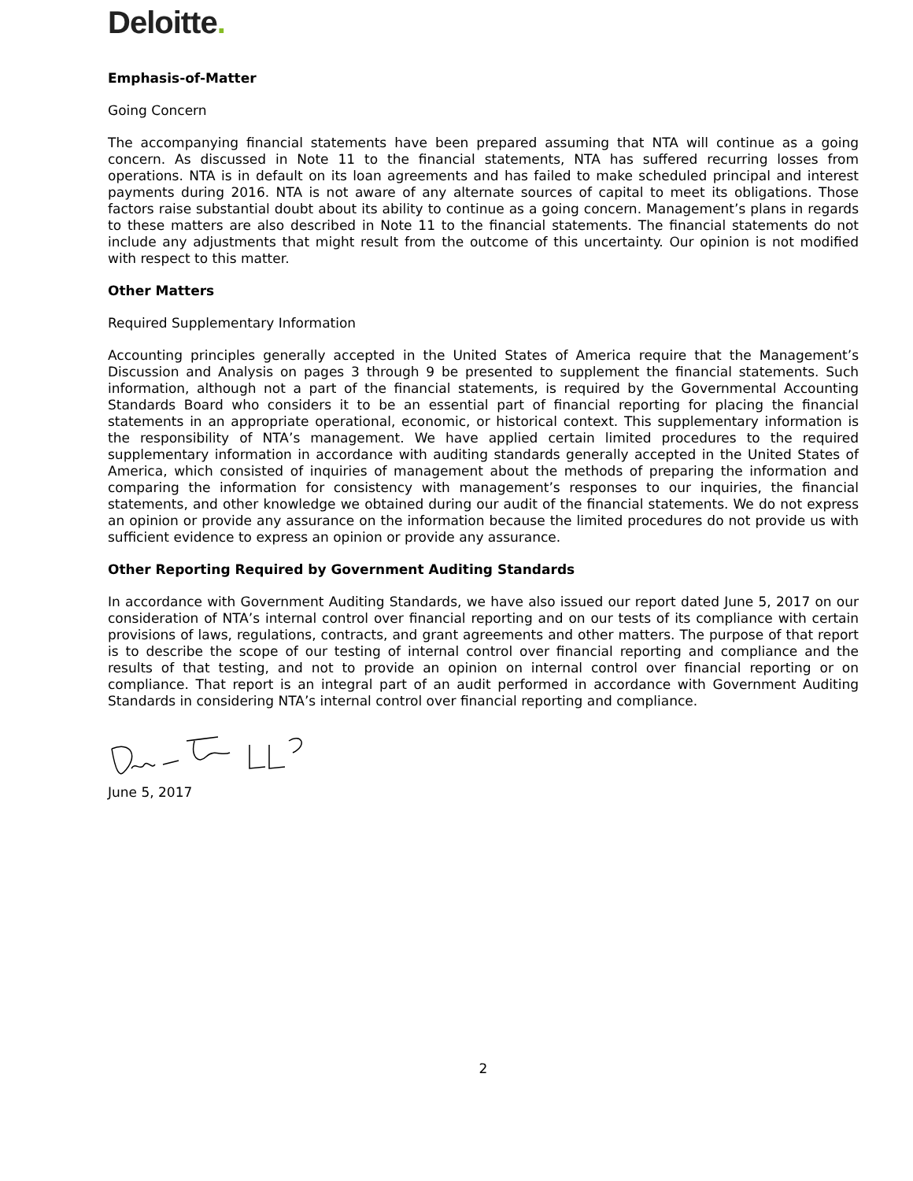Deloitte.
Emphasis-of-Matter
Going Concern
The accompanying financial statements have been prepared assuming that NTA will continue as a going concern. As discussed in Note 11 to the financial statements, NTA has suffered recurring losses from operations. NTA is in default on its loan agreements and has failed to make scheduled principal and interest payments during 2016. NTA is not aware of any alternate sources of capital to meet its obligations. Those factors raise substantial doubt about its ability to continue as a going concern. Management’s plans in regards to these matters are also described in Note 11 to the financial statements. The financial statements do not include any adjustments that might result from the outcome of this uncertainty. Our opinion is not modified with respect to this matter.
Other Matters
Required Supplementary Information
Accounting principles generally accepted in the United States of America require that the Management’s Discussion and Analysis on pages 3 through 9 be presented to supplement the financial statements. Such information, although not a part of the financial statements, is required by the Governmental Accounting Standards Board who considers it to be an essential part of financial reporting for placing the financial statements in an appropriate operational, economic, or historical context. This supplementary information is the responsibility of NTA’s management. We have applied certain limited procedures to the required supplementary information in accordance with auditing standards generally accepted in the United States of America, which consisted of inquiries of management about the methods of preparing the information and comparing the information for consistency with management’s responses to our inquiries, the financial statements, and other knowledge we obtained during our audit of the financial statements. We do not express an opinion or provide any assurance on the information because the limited procedures do not provide us with sufficient evidence to express an opinion or provide any assurance.
Other Reporting Required by Government Auditing Standards
In accordance with Government Auditing Standards, we have also issued our report dated June 5, 2017 on our consideration of NTA’s internal control over financial reporting and on our tests of its compliance with certain provisions of laws, regulations, contracts, and grant agreements and other matters. The purpose of that report is to describe the scope of our testing of internal control over financial reporting and compliance and the results of that testing, and not to provide an opinion on internal control over financial reporting or on compliance. That report is an integral part of an audit performed in accordance with Government Auditing Standards in considering NTA’s internal control over financial reporting and compliance.
June 5, 2017
2